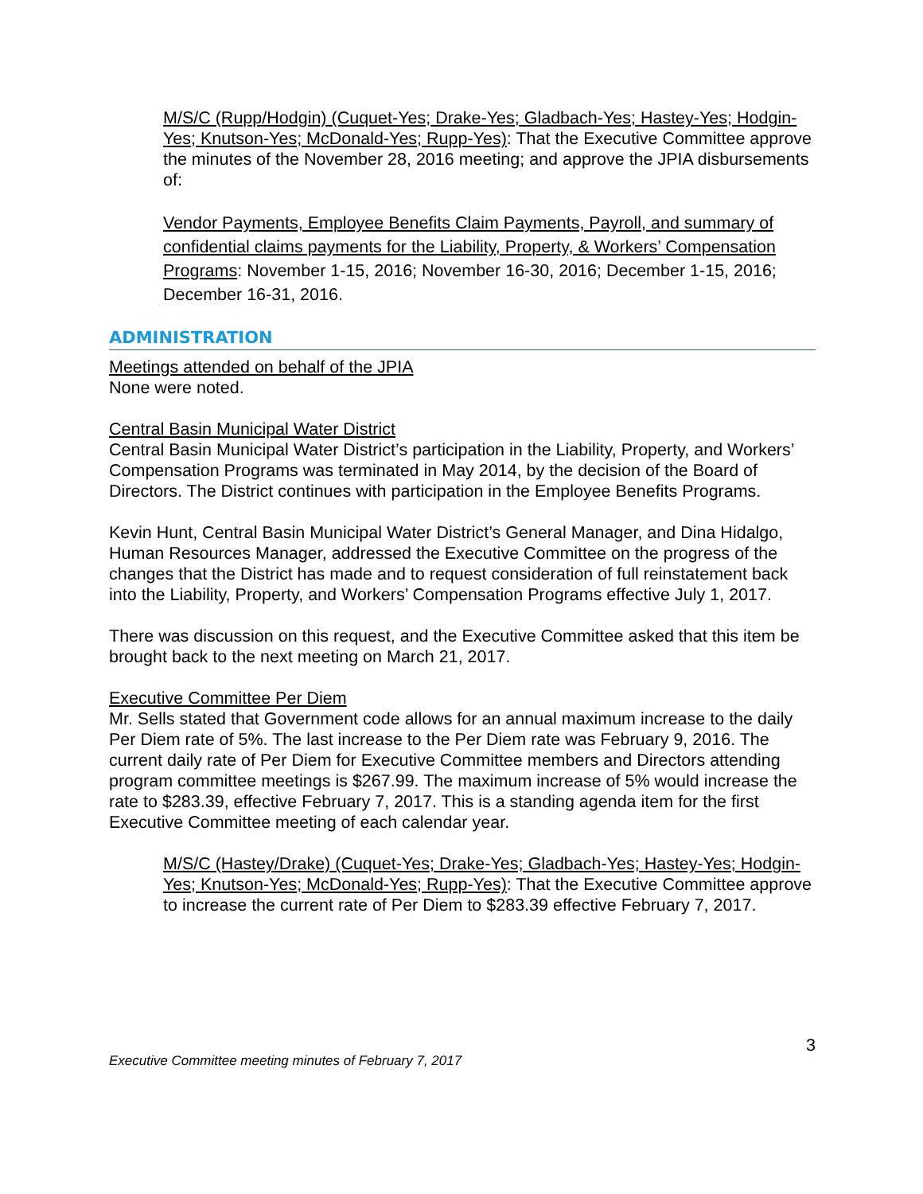M/S/C (Rupp/Hodgin) (Cuquet-Yes; Drake-Yes; Gladbach-Yes; Hastey-Yes; Hodgin-Yes; Knutson-Yes; McDonald-Yes; Rupp-Yes): That the Executive Committee approve the minutes of the November 28, 2016 meeting; and approve the JPIA disbursements of:
Vendor Payments, Employee Benefits Claim Payments, Payroll, and summary of confidential claims payments for the Liability, Property, & Workers’ Compensation Programs: November 1-15, 2016; November 16-30, 2016; December 1-15, 2016; December 16-31, 2016.
ADMINISTRATION
Meetings attended on behalf of the JPIA
None were noted.
Central Basin Municipal Water District
Central Basin Municipal Water District’s participation in the Liability, Property, and Workers’ Compensation Programs was terminated in May 2014, by the decision of the Board of Directors. The District continues with participation in the Employee Benefits Programs.
Kevin Hunt, Central Basin Municipal Water District’s General Manager, and Dina Hidalgo, Human Resources Manager, addressed the Executive Committee on the progress of the changes that the District has made and to request consideration of full reinstatement back into the Liability, Property, and Workers’ Compensation Programs effective July 1, 2017.
There was discussion on this request, and the Executive Committee asked that this item be brought back to the next meeting on March 21, 2017.
Executive Committee Per Diem
Mr. Sells stated that Government code allows for an annual maximum increase to the daily Per Diem rate of 5%. The last increase to the Per Diem rate was February 9, 2016. The current daily rate of Per Diem for Executive Committee members and Directors attending program committee meetings is $267.99. The maximum increase of 5% would increase the rate to $283.39, effective February 7, 2017. This is a standing agenda item for the first Executive Committee meeting of each calendar year.
M/S/C (Hastey/Drake) (Cuquet-Yes; Drake-Yes; Gladbach-Yes; Hastey-Yes; Hodgin-Yes; Knutson-Yes; McDonald-Yes; Rupp-Yes): That the Executive Committee approve to increase the current rate of Per Diem to $283.39 effective February 7, 2017.
Executive Committee meeting minutes of February 7, 2017 3